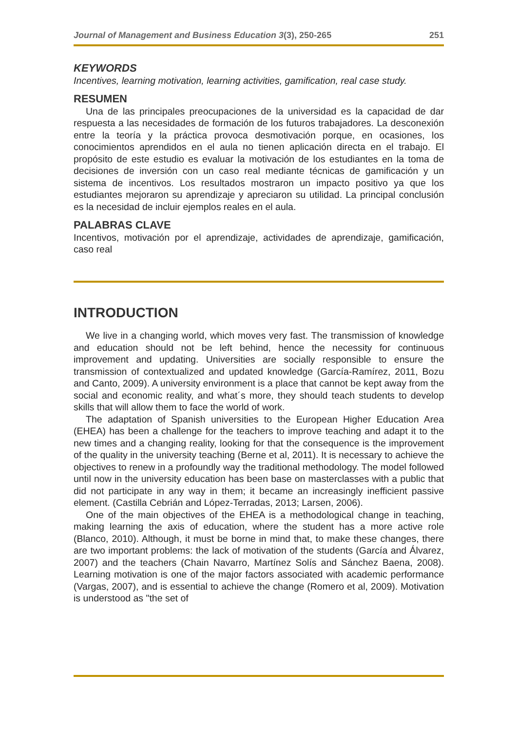Journal of Management and Business Education 3(3), 250-265 251
KEYWORDS
Incentives, learning motivation, learning activities, gamification, real case study.
RESUMEN
Una de las principales preocupaciones de la universidad es la capacidad de dar respuesta a las necesidades de formación de los futuros trabajadores. La desconexión entre la teoría y la práctica provoca desmotivación porque, en ocasiones, los conocimientos aprendidos en el aula no tienen aplicación directa en el trabajo. El propósito de este estudio es evaluar la motivación de los estudiantes en la toma de decisiones de inversión con un caso real mediante técnicas de gamificación y un sistema de incentivos. Los resultados mostraron un impacto positivo ya que los estudiantes mejoraron su aprendizaje y apreciaron su utilidad. La principal conclusión es la necesidad de incluir ejemplos reales en el aula.
PALABRAS CLAVE
Incentivos, motivación por el aprendizaje, actividades de aprendizaje, gamificación, caso real
INTRODUCTION
We live in a changing world, which moves very fast. The transmission of knowledge and education should not be left behind, hence the necessity for continuous improvement and updating. Universities are socially responsible to ensure the transmission of contextualized and updated knowledge (García-Ramírez, 2011, Bozu and Canto, 2009). A university environment is a place that cannot be kept away from the social and economic reality, and what´s more, they should teach students to develop skills that will allow them to face the world of work.
The adaptation of Spanish universities to the European Higher Education Area (EHEA) has been a challenge for the teachers to improve teaching and adapt it to the new times and a changing reality, looking for that the consequence is the improvement of the quality in the university teaching (Berne et al, 2011). It is necessary to achieve the objectives to renew in a profoundly way the traditional methodology. The model followed until now in the university education has been base on masterclasses with a public that did not participate in any way in them; it became an increasingly inefficient passive element. (Castilla Cebrián and López-Terradas, 2013; Larsen, 2006).
One of the main objectives of the EHEA is a methodological change in teaching, making learning the axis of education, where the student has a more active role (Blanco, 2010). Although, it must be borne in mind that, to make these changes, there are two important problems: the lack of motivation of the students (García and Álvarez, 2007) and the teachers (Chain Navarro, Martínez Solís and Sánchez Baena, 2008). Learning motivation is one of the major factors associated with academic performance (Vargas, 2007), and is essential to achieve the change (Romero et al, 2009). Motivation is understood as "the set of